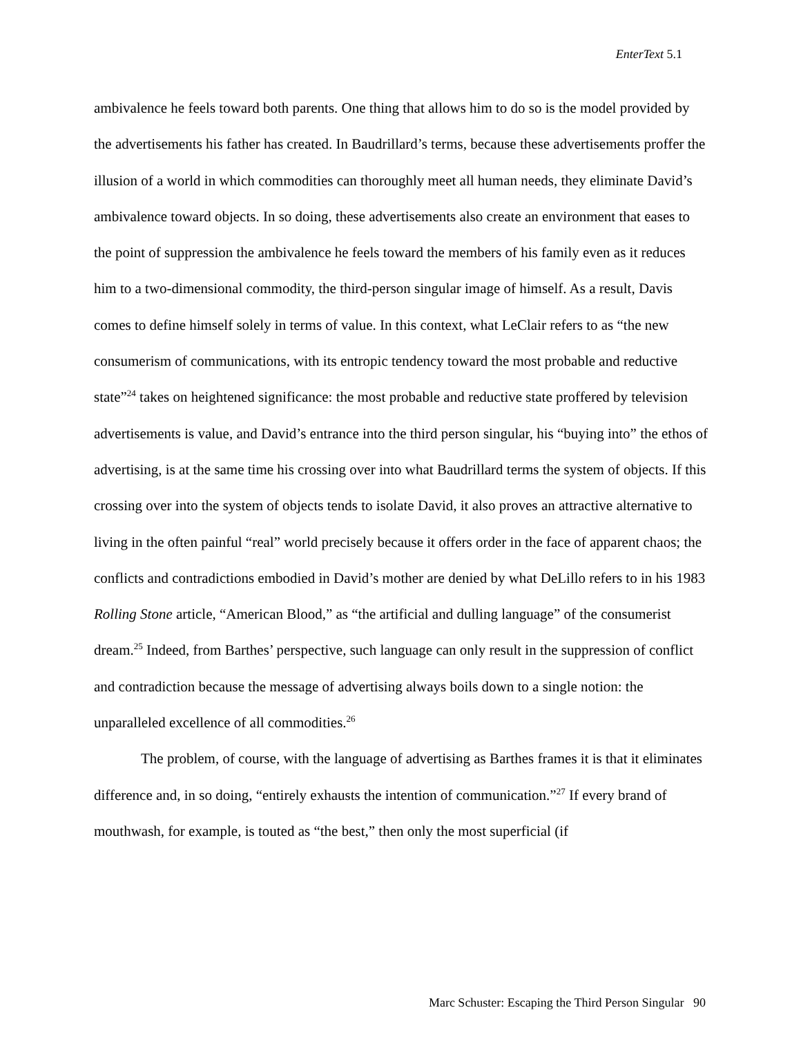EnterText 5.1
ambivalence he feels toward both parents. One thing that allows him to do so is the model provided by the advertisements his father has created. In Baudrillard’s terms, because these advertisements proffer the illusion of a world in which commodities can thoroughly meet all human needs, they eliminate David’s ambivalence toward objects. In so doing, these advertisements also create an environment that eases to the point of suppression the ambivalence he feels toward the members of his family even as it reduces him to a two-dimensional commodity, the third-person singular image of himself. As a result, Davis comes to define himself solely in terms of value. In this context, what LeClair refers to as “the new consumerism of communications, with its entropic tendency toward the most probable and reductive state”<sup>24</sup> takes on heightened significance: the most probable and reductive state proffered by television advertisements is value, and David’s entrance into the third person singular, his “buying into” the ethos of advertising, is at the same time his crossing over into what Baudrillard terms the system of objects. If this crossing over into the system of objects tends to isolate David, it also proves an attractive alternative to living in the often painful “real” world precisely because it offers order in the face of apparent chaos; the conflicts and contradictions embodied in David’s mother are denied by what DeLillo refers to in his 1983 Rolling Stone article, “American Blood,” as “the artificial and dulling language” of the consumerist dream.<sup>25</sup> Indeed, from Barthes’ perspective, such language can only result in the suppression of conflict and contradiction because the message of advertising always boils down to a single notion: the unparalleled excellence of all commodities.<sup>26</sup>
The problem, of course, with the language of advertising as Barthes frames it is that it eliminates difference and, in so doing, “entirely exhausts the intention of communication.”<sup>27</sup> If every brand of mouthwash, for example, is touted as “the best,” then only the most superficial (if
Marc Schuster: Escaping the Third Person Singular 90